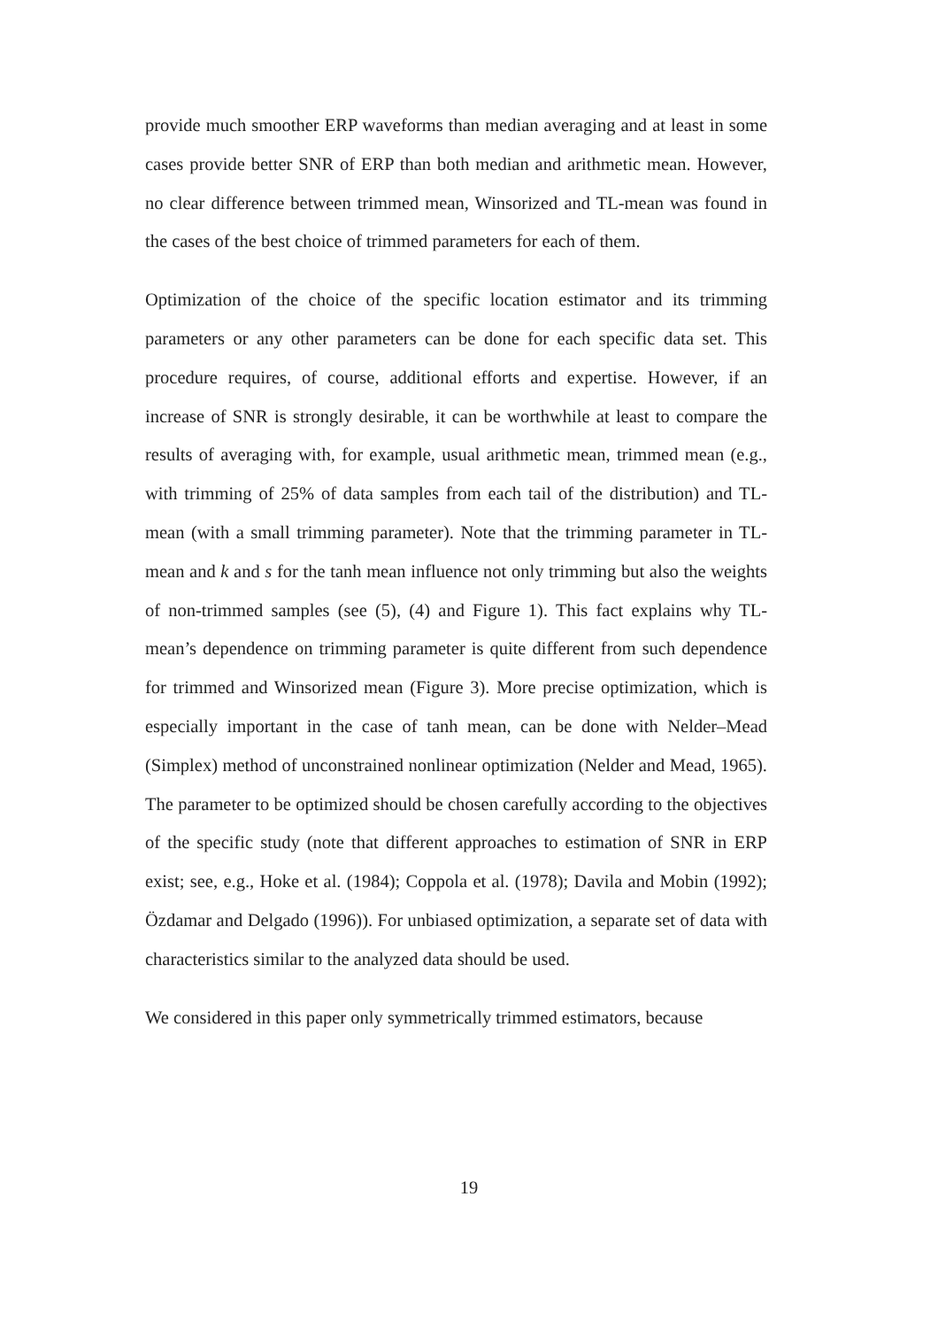provide much smoother ERP waveforms than median averaging and at least in some cases provide better SNR of ERP than both median and arithmetic mean. However, no clear difference between trimmed mean, Winsorized and TL-mean was found in the cases of the best choice of trimmed parameters for each of them.
Optimization of the choice of the specific location estimator and its trimming parameters or any other parameters can be done for each specific data set. This procedure requires, of course, additional efforts and expertise. However, if an increase of SNR is strongly desirable, it can be worthwhile at least to compare the results of averaging with, for example, usual arithmetic mean, trimmed mean (e.g., with trimming of 25% of data samples from each tail of the distribution) and TL-mean (with a small trimming parameter). Note that the trimming parameter in TL-mean and k and s for the tanh mean influence not only trimming but also the weights of non-trimmed samples (see (5), (4) and Figure 1). This fact explains why TL-mean’s dependence on trimming parameter is quite different from such dependence for trimmed and Winsorized mean (Figure 3). More precise optimization, which is especially important in the case of tanh mean, can be done with Nelder–Mead (Simplex) method of unconstrained nonlinear optimization (Nelder and Mead, 1965). The parameter to be optimized should be chosen carefully according to the objectives of the specific study (note that different approaches to estimation of SNR in ERP exist; see, e.g., Hoke et al. (1984); Coppola et al. (1978); Davila and Mobin (1992); Özdamar and Delgado (1996)). For unbiased optimization, a separate set of data with characteristics similar to the analyzed data should be used.
We considered in this paper only symmetrically trimmed estimators, because
19